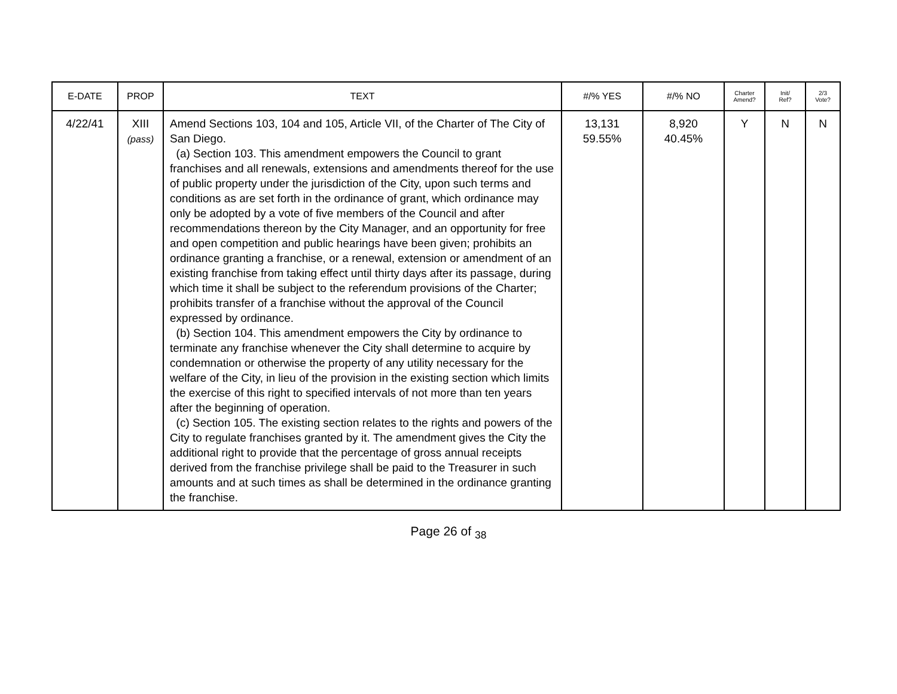| E-DATE | PROP | TEXT | #/% YES | #/% NO | Charter Amend? | Init/ Ref? | 2/3 Vote? |
| --- | --- | --- | --- | --- | --- | --- | --- |
| 4/22/41 | XIII (pass) | Amend Sections 103, 104 and 105, Article VII, of the Charter of The City of San Diego. (a) Section 103. This amendment empowers the Council to grant franchises and all renewals, extensions and amendments thereof for the use of public property under the jurisdiction of the City, upon such terms and conditions as are set forth in the ordinance of grant, which ordinance may only be adopted by a vote of five members of the Council and after recommendations thereon by the City Manager, and an opportunity for free and open competition and public hearings have been given; prohibits an ordinance granting a franchise, or a renewal, extension or amendment of an existing franchise from taking effect until thirty days after its passage, during which time it shall be subject to the referendum provisions of the Charter; prohibits transfer of a franchise without the approval of the Council expressed by ordinance. (b) Section 104. This amendment empowers the City by ordinance to terminate any franchise whenever the City shall determine to acquire by condemnation or otherwise the property of any utility necessary for the welfare of the City, in lieu of the provision in the existing section which limits the exercise of this right to specified intervals of not more than ten years after the beginning of operation. (c) Section 105. The existing section relates to the rights and powers of the City to regulate franchises granted by it. The amendment gives the City the additional right to provide that the percentage of gross annual receipts derived from the franchise privilege shall be paid to the Treasurer in such amounts and at such times as shall be determined in the ordinance granting the franchise. | 13,131 59.55% | 8,920 40.45% | Y | N | N |
Page 26 of <sub>38</sub>